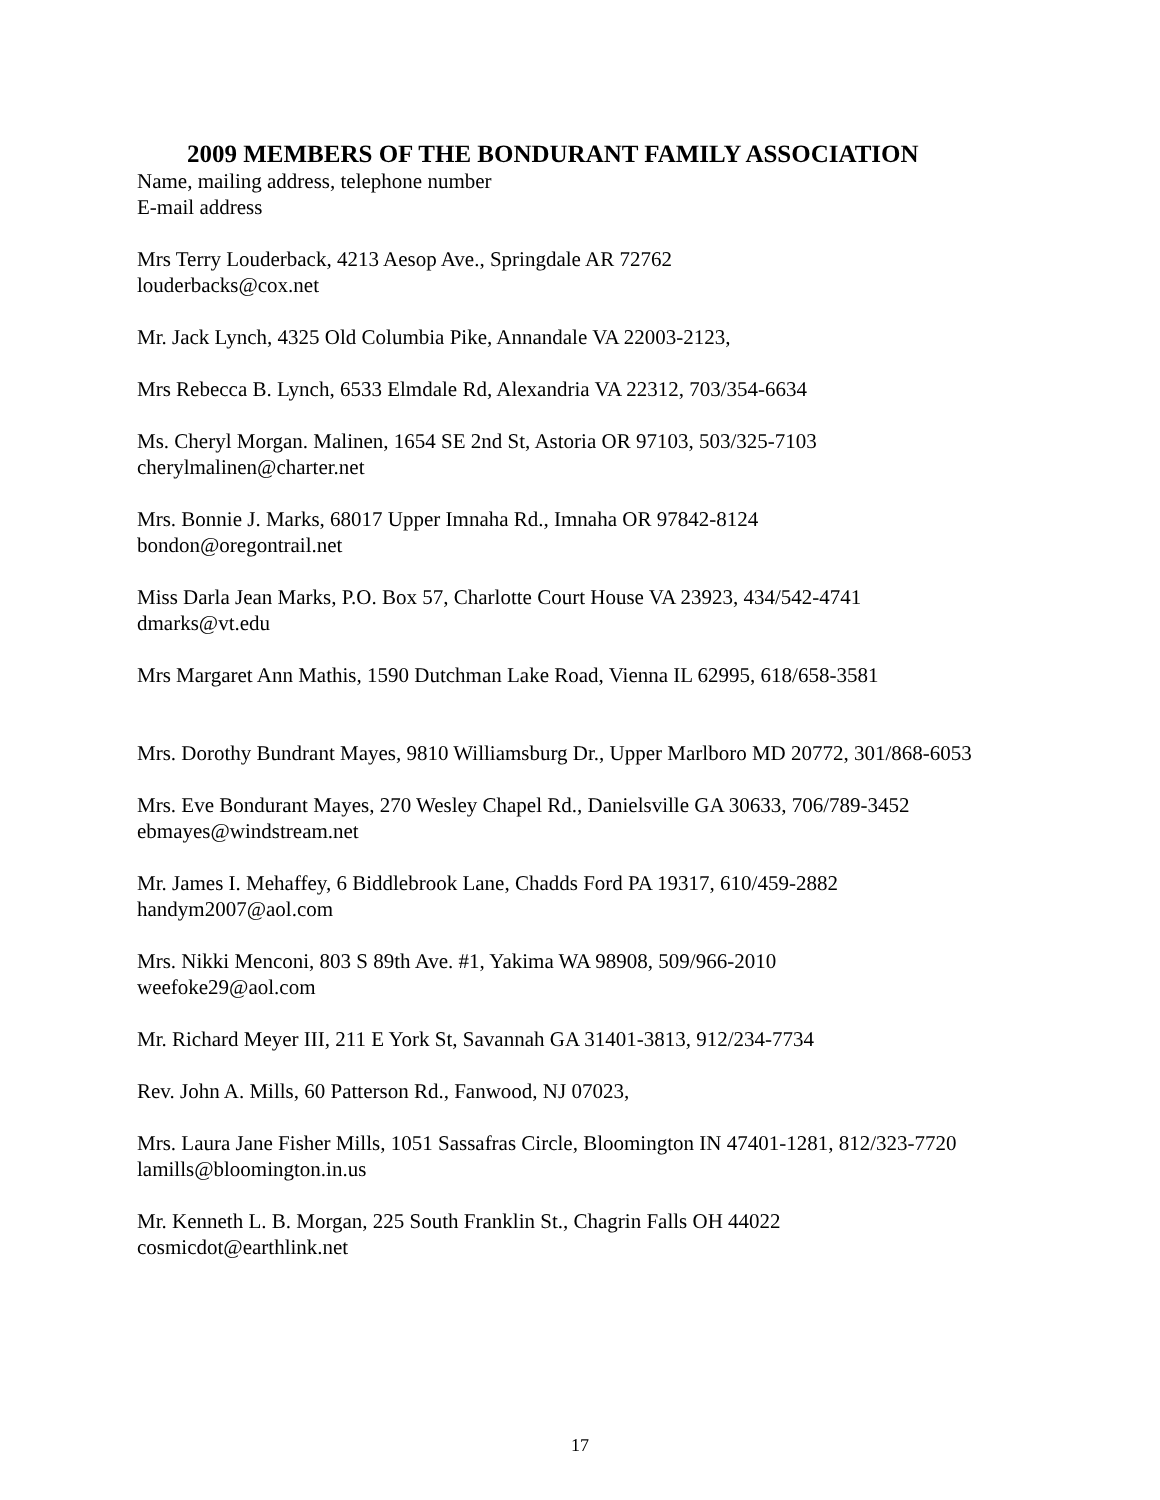2009 MEMBERS OF THE BONDURANT FAMILY ASSOCIATION
Name, mailing address, telephone number
E-mail address
Mrs Terry Louderback, 4213 Aesop Ave., Springdale AR 72762
louderbacks@cox.net
Mr. Jack Lynch, 4325 Old Columbia Pike, Annandale VA 22003-2123,
Mrs Rebecca B. Lynch, 6533 Elmdale Rd, Alexandria VA 22312, 703/354-6634
Ms. Cheryl Morgan. Malinen, 1654 SE 2nd St, Astoria OR 97103, 503/325-7103
cherylmalinen@charter.net
Mrs. Bonnie J. Marks, 68017 Upper Imnaha Rd., Imnaha OR 97842-8124
bondon@oregontrail.net
Miss Darla Jean Marks, P.O. Box 57, Charlotte Court House VA 23923, 434/542-4741
dmarks@vt.edu
Mrs Margaret Ann Mathis, 1590 Dutchman Lake Road, Vienna IL 62995, 618/658-3581
Mrs. Dorothy Bundrant Mayes, 9810 Williamsburg Dr., Upper Marlboro MD 20772, 301/868-6053
Mrs. Eve Bondurant Mayes, 270 Wesley Chapel Rd., Danielsville GA 30633, 706/789-3452
ebmayes@windstream.net
Mr. James I. Mehaffey, 6 Biddlebrook Lane, Chadds Ford PA 19317, 610/459-2882
handym2007@aol.com
Mrs. Nikki Menconi, 803 S 89th Ave. #1, Yakima WA 98908, 509/966-2010
weefoke29@aol.com
Mr. Richard Meyer III, 211 E York St, Savannah GA 31401-3813, 912/234-7734
Rev. John A. Mills, 60 Patterson Rd., Fanwood, NJ 07023,
Mrs. Laura Jane Fisher Mills, 1051 Sassafras Circle, Bloomington IN 47401-1281, 812/323-7720
lamills@bloomington.in.us
Mr. Kenneth L. B. Morgan, 225 South Franklin St., Chagrin Falls OH 44022
cosmicdot@earthlink.net
17